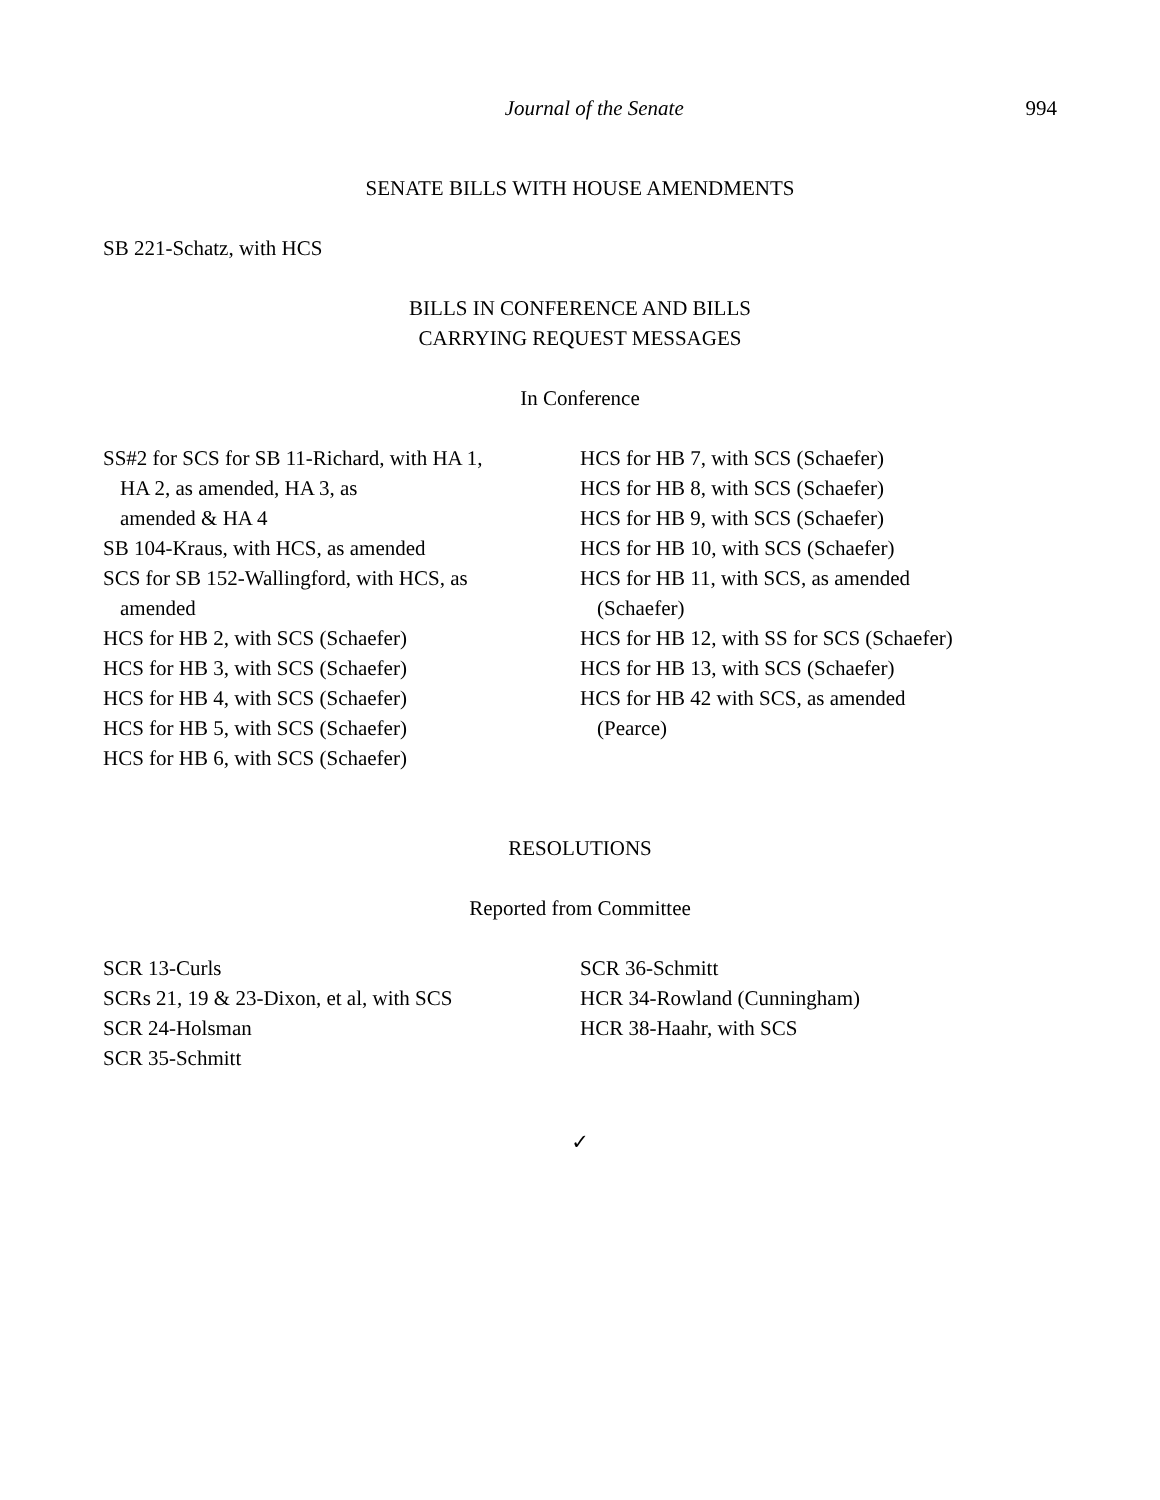Journal of the Senate 994
SENATE BILLS WITH HOUSE AMENDMENTS
SB 221-Schatz, with HCS
BILLS IN CONFERENCE AND BILLS
CARRYING REQUEST MESSAGES
In Conference
SS#2 for SCS for SB 11-Richard, with HA 1,
HA 2, as amended, HA 3, as
amended & HA 4
SB 104-Kraus, with HCS, as amended
SCS for SB 152-Wallingford, with HCS, as
amended
HCS for HB 2, with SCS (Schaefer)
HCS for HB 3, with SCS (Schaefer)
HCS for HB 4, with SCS (Schaefer)
HCS for HB 5, with SCS (Schaefer)
HCS for HB 6, with SCS (Schaefer)
HCS for HB 7, with SCS (Schaefer)
HCS for HB 8, with SCS (Schaefer)
HCS for HB 9, with SCS (Schaefer)
HCS for HB 10, with SCS (Schaefer)
HCS for HB 11, with SCS, as amended
(Schaefer)
HCS for HB 12, with SS for SCS (Schaefer)
HCS for HB 13, with SCS (Schaefer)
HCS for HB 42 with SCS, as amended
(Pearce)
RESOLUTIONS
Reported from Committee
SCR 13-Curls
SCRs 21, 19 & 23-Dixon, et al, with SCS
SCR 24-Holsman
SCR 35-Schmitt
SCR 36-Schmitt
HCR 34-Rowland (Cunningham)
HCR 38-Haahr, with SCS
✓